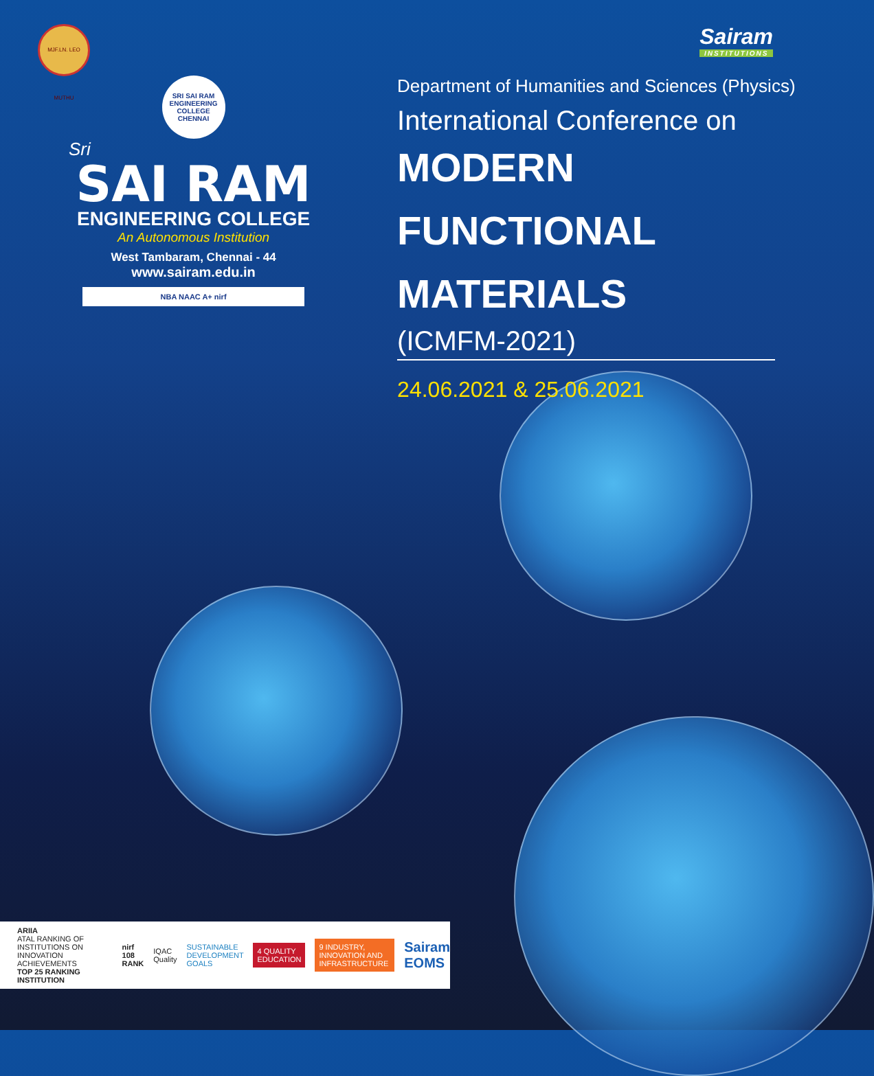MJF.LN. LEO MUTHU
Sairam
INSTITUTIONS
SRI SAI RAM ENGINEERING COLLEGE CHENNAI
Sri
SAI RAM
ENGINEERING COLLEGE
An Autonomous Institution
West Tambaram, Chennai - 44
www.sairam.edu.in
NBA NAAC A+ nirf
Department of Humanities and Sciences (Physics)
International Conference on
MODERN FUNCTIONAL
MATERIALS
(ICMFM-2021)
24.06.2021 & 25.06.2021
ARIIA
ATAL RANKING OF INSTITUTIONS ON INNOVATION ACHIEVEMENTS
TOP 25 RANKING INSTITUTION
nirf 108 RANK IQAC Quality SUSTAINABLE DEVELOPMENT GOALS
4 QUALITY EDUCATION
9 INDUSTRY, INNOVATION AND INFRASTRUCTURE
Sairam EOMS